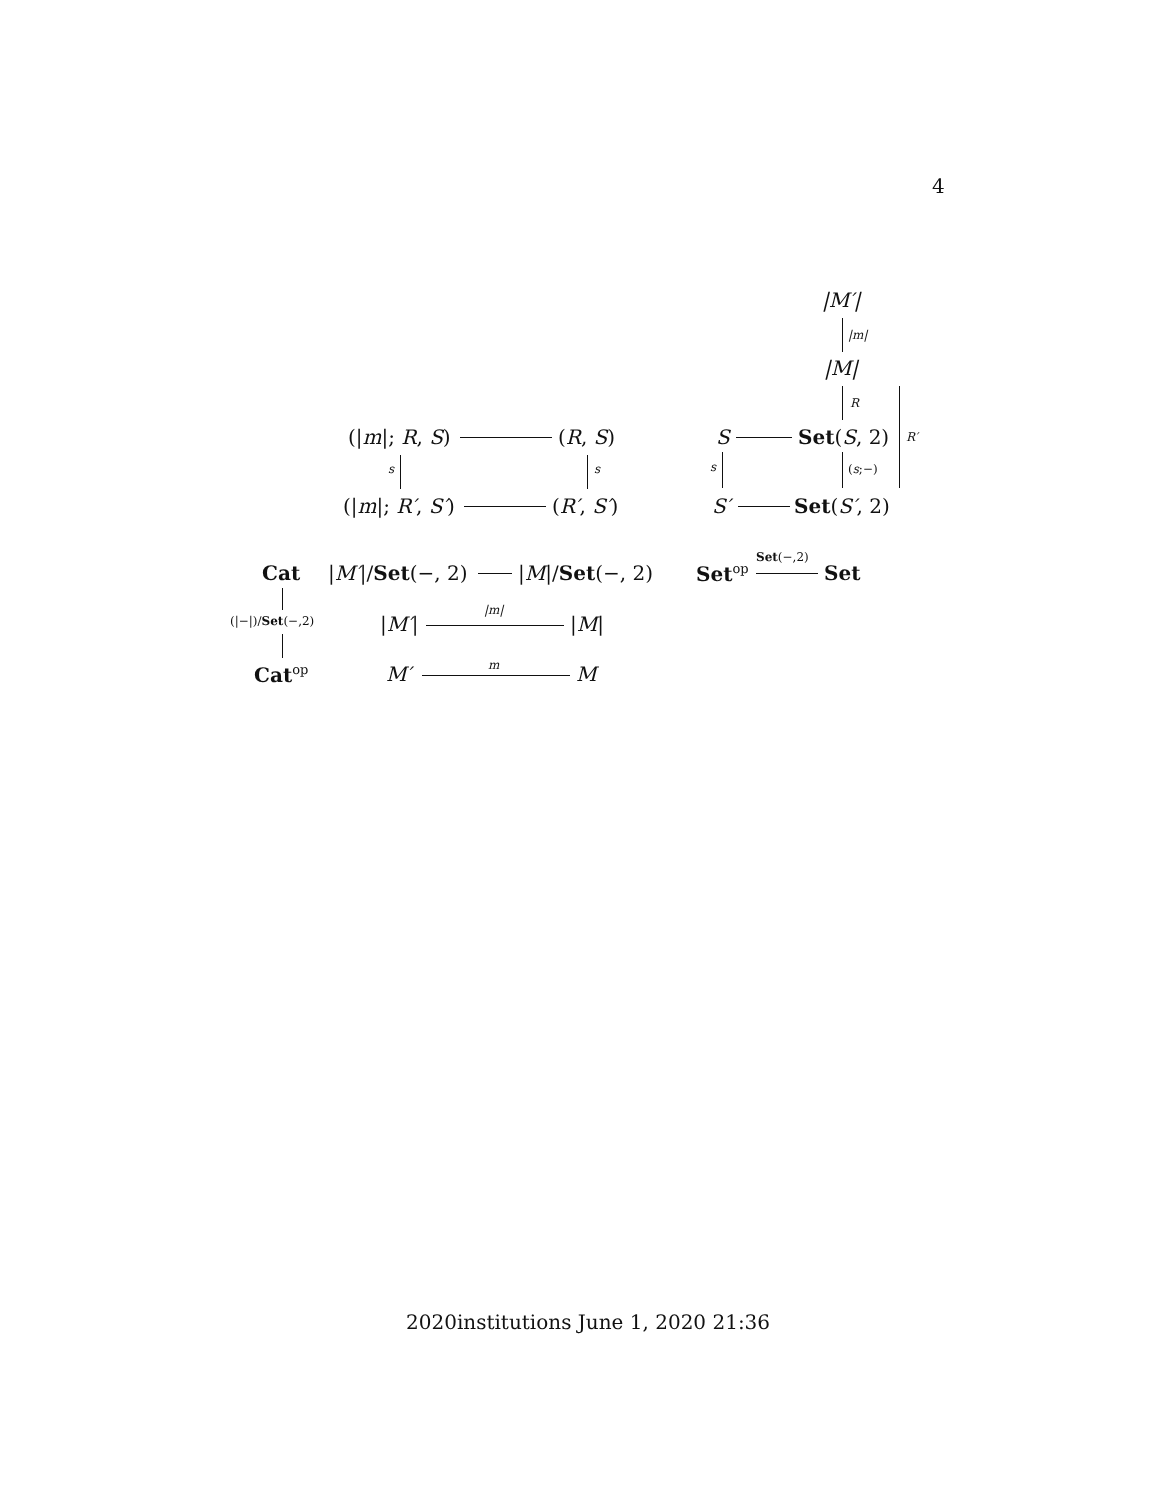4
|M′|
|m|
|M|
R
R′
(|m|; R, S) (R, S) S Set(S, 2)
s s s (s;−)
(|m|; R′, S′) (R′, S′) S′ Set(S′, 2)
Cat |M′|/Set(−, 2) |M|/Set(−, 2) Set<sup>op</sup>
Set(−,2)
Set
(|−|)/Set(−,2) |M′|
|m|
|M|
Cat<sup>op</sup> M′ m M
2020institutions June 1, 2020 21:36